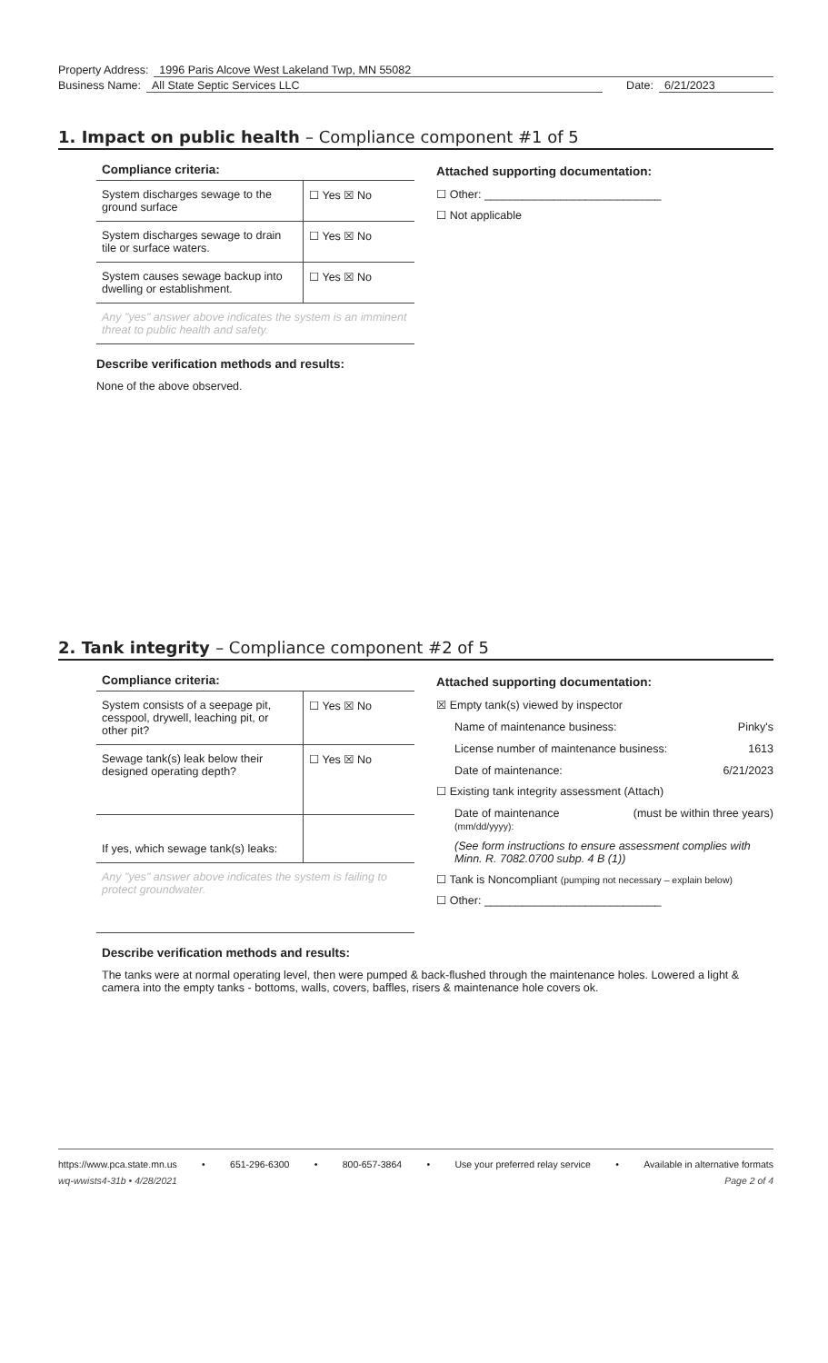Property Address: 1996 Paris Alcove West Lakeland Twp, MN 55082
Business Name: All State Septic Services LLC Date: 6/21/2023
1. Impact on public health – Compliance component #1 of 5
| Compliance criteria: | |
| --- | --- |
| System discharges sewage to the ground surface | ☐ Yes ☒ No |
| System discharges sewage to drain tile or surface waters. | ☐ Yes ☒ No |
| System causes sewage backup into dwelling or establishment. | ☐ Yes ☒ No |
Any "yes" answer above indicates the system is an imminent threat to public health and safety.
Describe verification methods and results:
None of the above observed.
Attached supporting documentation:
☐ Other: ____________________________
☐ Not applicable
2. Tank integrity – Compliance component #2 of 5
| Compliance criteria: | |
| --- | --- |
| System consists of a seepage pit, cesspool, drywell, leaching pit, or other pit? | ☐ Yes ☒ No |
| Sewage tank(s) leak below their designed operating depth? | ☐ Yes ☒ No |
| If yes, which sewage tank(s) leaks: | |
Any "yes" answer above indicates the system is failing to protect groundwater.
Attached supporting documentation:
☒ Empty tank(s) viewed by inspector
Name of maintenance business: Pinky's
License number of maintenance business: 1613
Date of maintenance: 6/21/2023
☐ Existing tank integrity assessment (Attach)
Date of maintenance
(mm/dd/yyyy): (must be within three years)
(See form instructions to ensure assessment complies with Minn. R. 7082.0700 subp. 4 B (1))
☐ Tank is Noncompliant (pumping not necessary – explain below)
☐ Other: ____________________________
Describe verification methods and results:
The tanks were at normal operating level, then were pumped & back-flushed through the maintenance holes. Lowered a light & camera into the empty tanks - bottoms, walls, covers, baffles, risers & maintenance hole covers ok.
https://www.pca.state.mn.us • 651-296-6300 • 800-657-3864 • Use your preferred relay service • Available in alternative formats
wq-wwists4-31b • 4/28/2021 Page 2 of 4